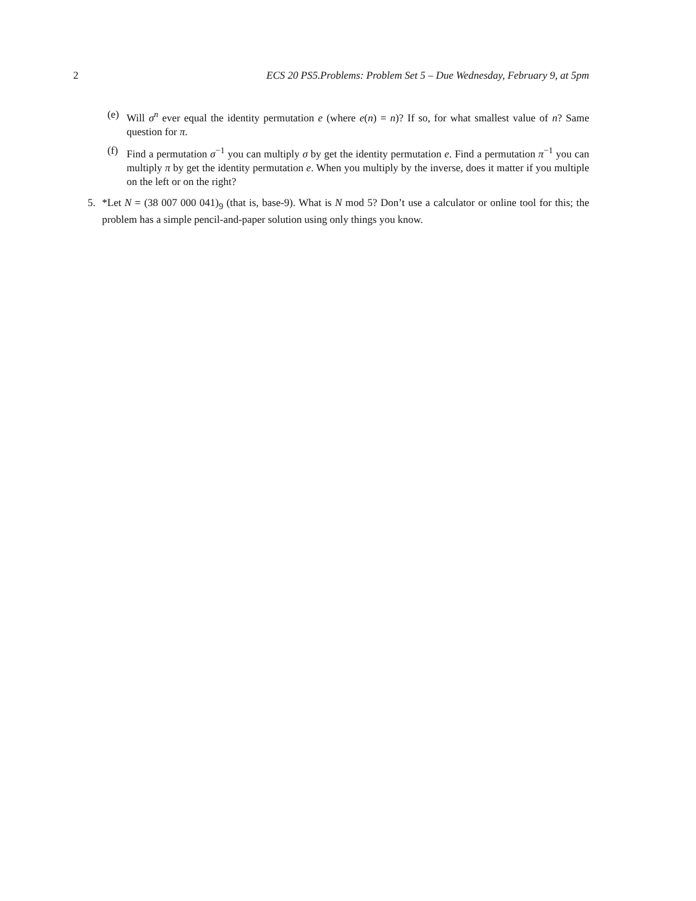2 ECS 20 PS5.Problems: Problem Set 5 – Due Wednesday, February 9, at 5pm
(e) Will σ<sup>n</sup> ever equal the identity permutation e (where e(n) = n)? If so, for what smallest value of n? Same question for π.
(f) Find a permutation σ<sup>−1</sup> you can multiply σ by get the identity permutation e. Find a permutation π<sup>−1</sup> you can multiply π by get the identity permutation e. When you multiply by the inverse, does it matter if you multiple on the left or on the right?
5. *Let N = (38 007 000 041)<sub>9</sub> (that is, base-9). What is N mod 5? Don’t use a calculator or online tool for this; the problem has a simple pencil-and-paper solution using only things you know.